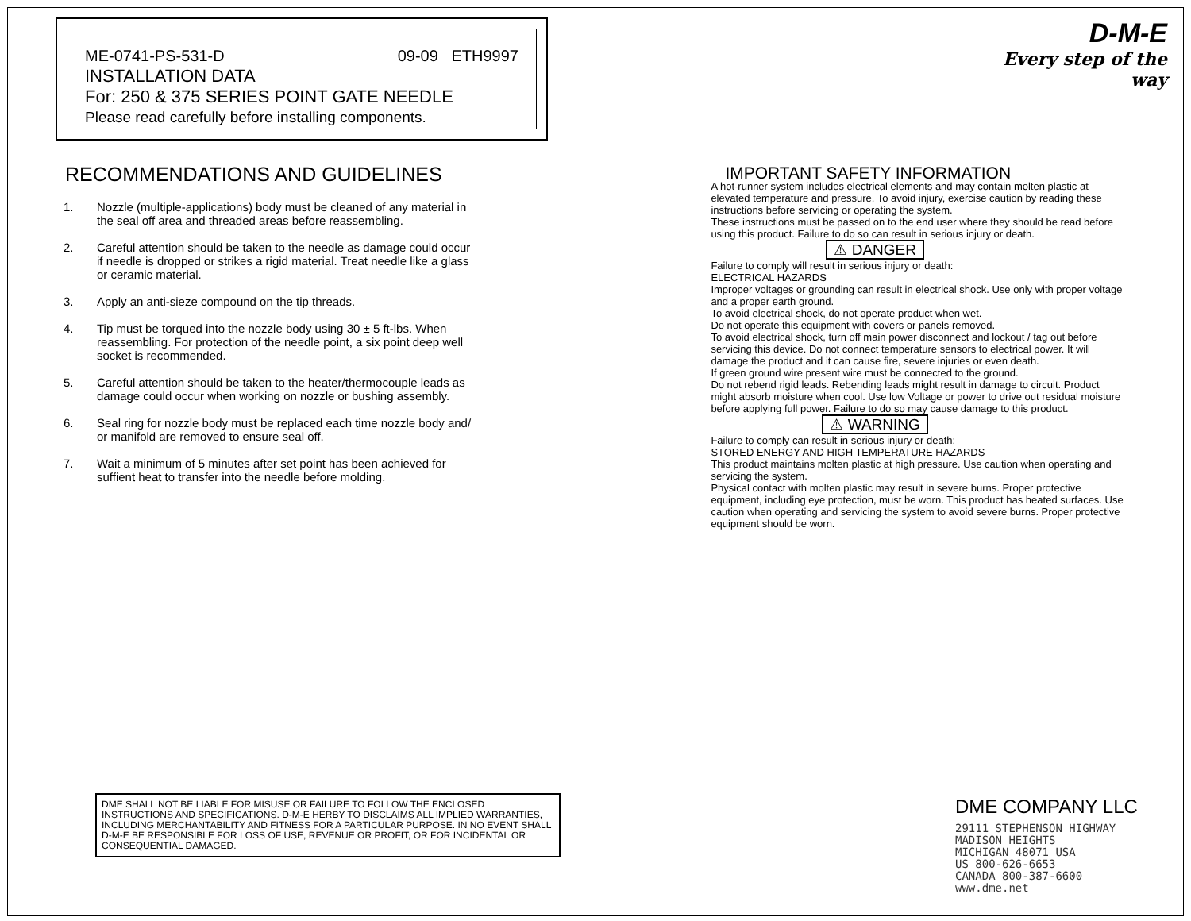ME-0741-PS-531-D 09-09 ETH9997
INSTALLATION DATA
For: 250 & 375 SERIES POINT GATE NEEDLE
Please read carefully before installing components.
RECOMMENDATIONS AND GUIDELINES
1. Nozzle (multiple-applications) body must be cleaned of any material in the seal off area and threaded areas before reassembling.
2. Careful attention should be taken to the needle as damage could occur if needle is dropped or strikes a rigid material. Treat needle like a glass or ceramic material.
3. Apply an anti-sieze compound on the tip threads.
4. Tip must be torqued into the nozzle body using 30 ± 5 ft-lbs. When reassembling. For protection of the needle point, a six point deep well socket is recommended.
5. Careful attention should be taken to the heater/thermocouple leads as damage could occur when working on nozzle or bushing assembly.
6. Seal ring for nozzle body must be replaced each time nozzle body and/ or manifold are removed to ensure seal off.
7. Wait a minimum of 5 minutes after set point has been achieved for suffient heat to transfer into the needle before molding.
DME SHALL NOT BE LIABLE FOR MISUSE OR FAILURE TO FOLLOW THE ENCLOSED INSTRUCTIONS AND SPECIFICATIONS. D-M-E HERBY TO DISCLAIMS ALL IMPLIED WARRANTIES, INCLUDING MERCHANTABILITY AND FITNESS FOR A PARTICULAR PURPOSE. IN NO EVENT SHALL D-M-E BE RESPONSIBLE FOR LOSS OF USE, REVENUE OR PROFIT, OR FOR INCIDENTAL OR CONSEQUENTIAL DAMAGED.
D-M-E
Every step of the way
IMPORTANT SAFETY INFORMATION
A hot-runner system includes electrical elements and may contain molten plastic at elevated temperature and pressure. To avoid injury, exercise caution by reading these instructions before servicing or operating the system.
These instructions must be passed on to the end user where they should be read before using this product. Failure to do so can result in serious injury or death.
⚠ DANGER
Failure to comply will result in serious injury or death:
ELECTRICAL HAZARDS
Improper voltages or grounding can result in electrical shock. Use only with proper voltage and a proper earth ground.
To avoid electrical shock, do not operate product when wet.
Do not operate this equipment with covers or panels removed.
To avoid electrical shock, turn off main power disconnect and lockout / tag out before servicing this device. Do not connect temperature sensors to electrical power. It will damage the product and it can cause fire, severe injuries or even death.
If green ground wire present wire must be connected to the ground.
Do not rebend rigid leads. Rebending leads might result in damage to circuit. Product might absorb moisture when cool. Use low Voltage or power to drive out residual moisture before applying full power. Failure to do so may cause damage to this product.
⚠ WARNING
Failure to comply can result in serious injury or death:
STORED ENERGY AND HIGH TEMPERATURE HAZARDS
This product maintains molten plastic at high pressure. Use caution when operating and servicing the system.
Physical contact with molten plastic may result in severe burns. Proper protective equipment, including eye protection, must be worn. This product has heated surfaces. Use caution when operating and servicing the system to avoid severe burns. Proper protective equipment should be worn.
DME COMPANY LLC
29111 STEPHENSON HIGHWAY
MADISON HEIGHTS
MICHIGAN 48071 USA
US 800-626-6653
CANADA 800-387-6600
www.dme.net